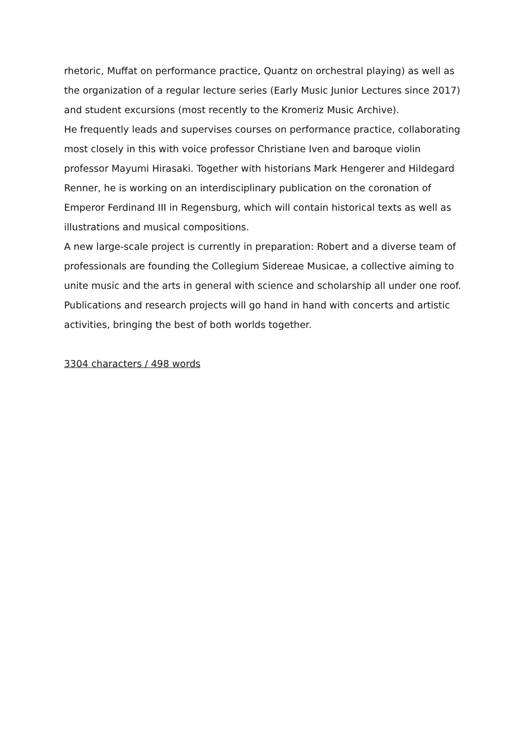rhetoric, Muffat on performance practice, Quantz on orchestral playing) as well as the organization of a regular lecture series (Early Music Junior Lectures since 2017) and student excursions (most recently to the Kromeriz Music Archive).
He frequently leads and supervises courses on performance practice, collaborating most closely in this with voice professor Christiane Iven and baroque violin professor Mayumi Hirasaki. Together with historians Mark Hengerer and Hildegard Renner, he is working on an interdisciplinary publication on the coronation of Emperor Ferdinand III in Regensburg, which will contain historical texts as well as illustrations and musical compositions.
A new large-scale project is currently in preparation: Robert and a diverse team of professionals are founding the Collegium Sidereae Musicae, a collective aiming to unite music and the arts in general with science and scholarship all under one roof. Publications and research projects will go hand in hand with concerts and artistic activities, bringing the best of both worlds together.
3304 characters / 498 words